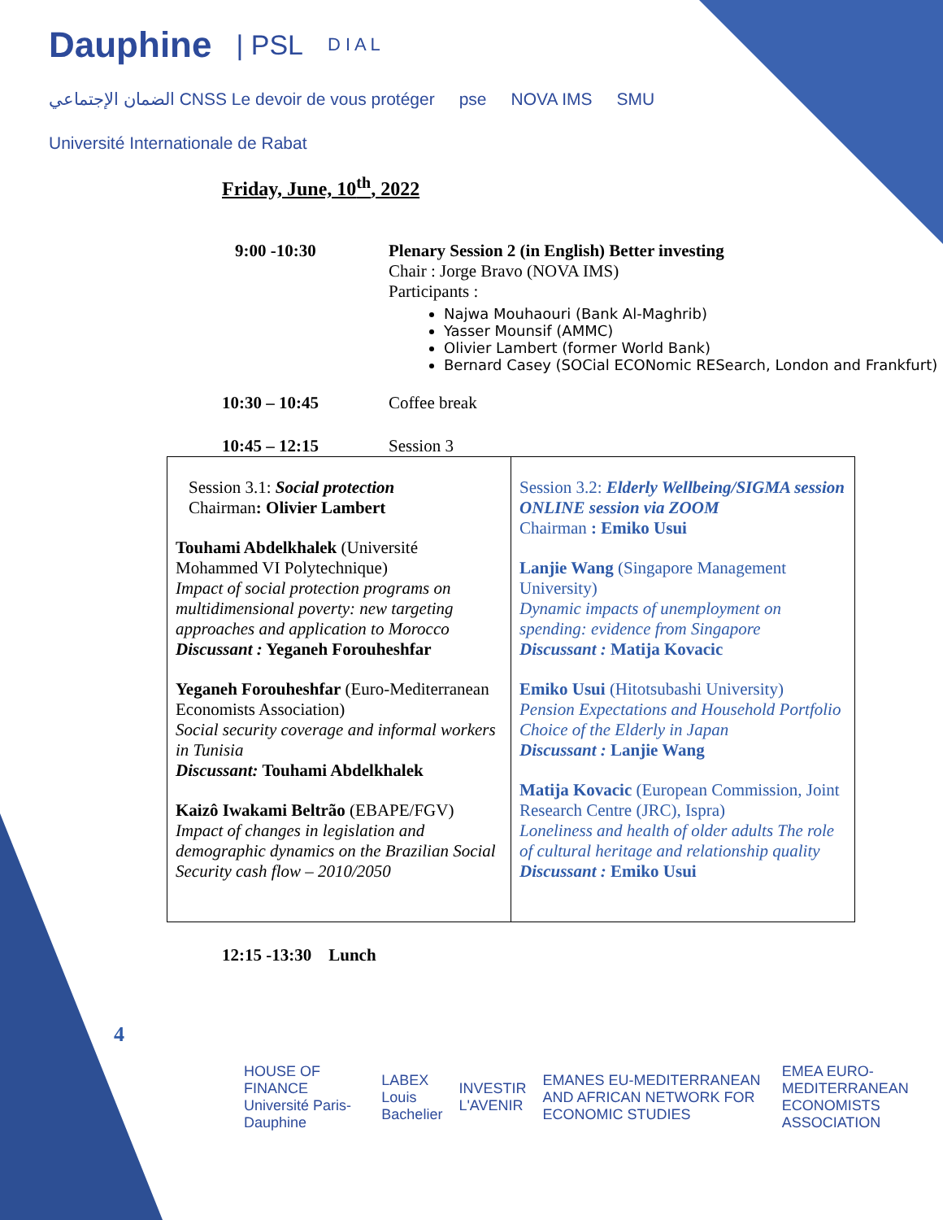Dauphine | PSL D I A L الضمان الإجتماعي CNSS Le devoir de vous protéger pse NOVA IMS SMU Université Internationale de Rabat
Friday, June, 10<sup>th</sup>, 2022
9:00 -10:30 Plenary Session 2 (in English) Better investing
Chair : Jorge Bravo (NOVA IMS)
Participants :
Najwa Mouhaouri (Bank Al-Maghrib)
Yasser Mounsif (AMMC)
Olivier Lambert (former World Bank)
Bernard Casey (SOCial ECONomic RESearch, London and Frankfurt)
10:30 – 10:45 Coffee break
10:45 – 12:15 Session 3
| Session 3.1: Social protection Chairman : Olivier Lambert Touhami Abdelkhalek (Université Mohammed VI Polytechnique) Impact of social protection programs on multidimensional poverty: new targeting approaches and application to Morocco Discussant : Yeganeh Forouheshfar Yeganeh Forouheshfar (Euro-Mediterranean Economists Association) Social security coverage and informal workers in Tunisia Discussant: Touhami Abdelkhalek Kaizô Iwakami Beltrão (EBAPE/FGV) Impact of changes in legislation and demographic dynamics on the Brazilian Social Security cash flow – 2010/2050 | Session 3.2: Elderly Wellbeing/SIGMA session ONLINE session via ZOOM Chairman : Emiko Usui Lanjie Wang (Singapore Management University) Dynamic impacts of unemployment on spending: evidence from Singapore Discussant : Matija Kovacic Emiko Usui (Hitotsubashi University) Pension Expectations and Household Portfolio Choice of the Elderly in Japan Discussant : Lanjie Wang Matija Kovacic (European Commission, Joint Research Centre (JRC), Ispra) Loneliness and health of older adults The role of cultural heritage and relationship quality Discussant : Emiko Usui |
12:15 -13:30 Lunch
4
HOUSE OF FINANCE Université Paris-Dauphine LABEX Louis Bachelier INVESTIR L'AVENIR EMANES EU-MEDITERRANEAN AND AFRICAN NETWORK FOR ECONOMIC STUDIES EMEA EURO-MEDITERRANEAN ECONOMISTS ASSOCIATION